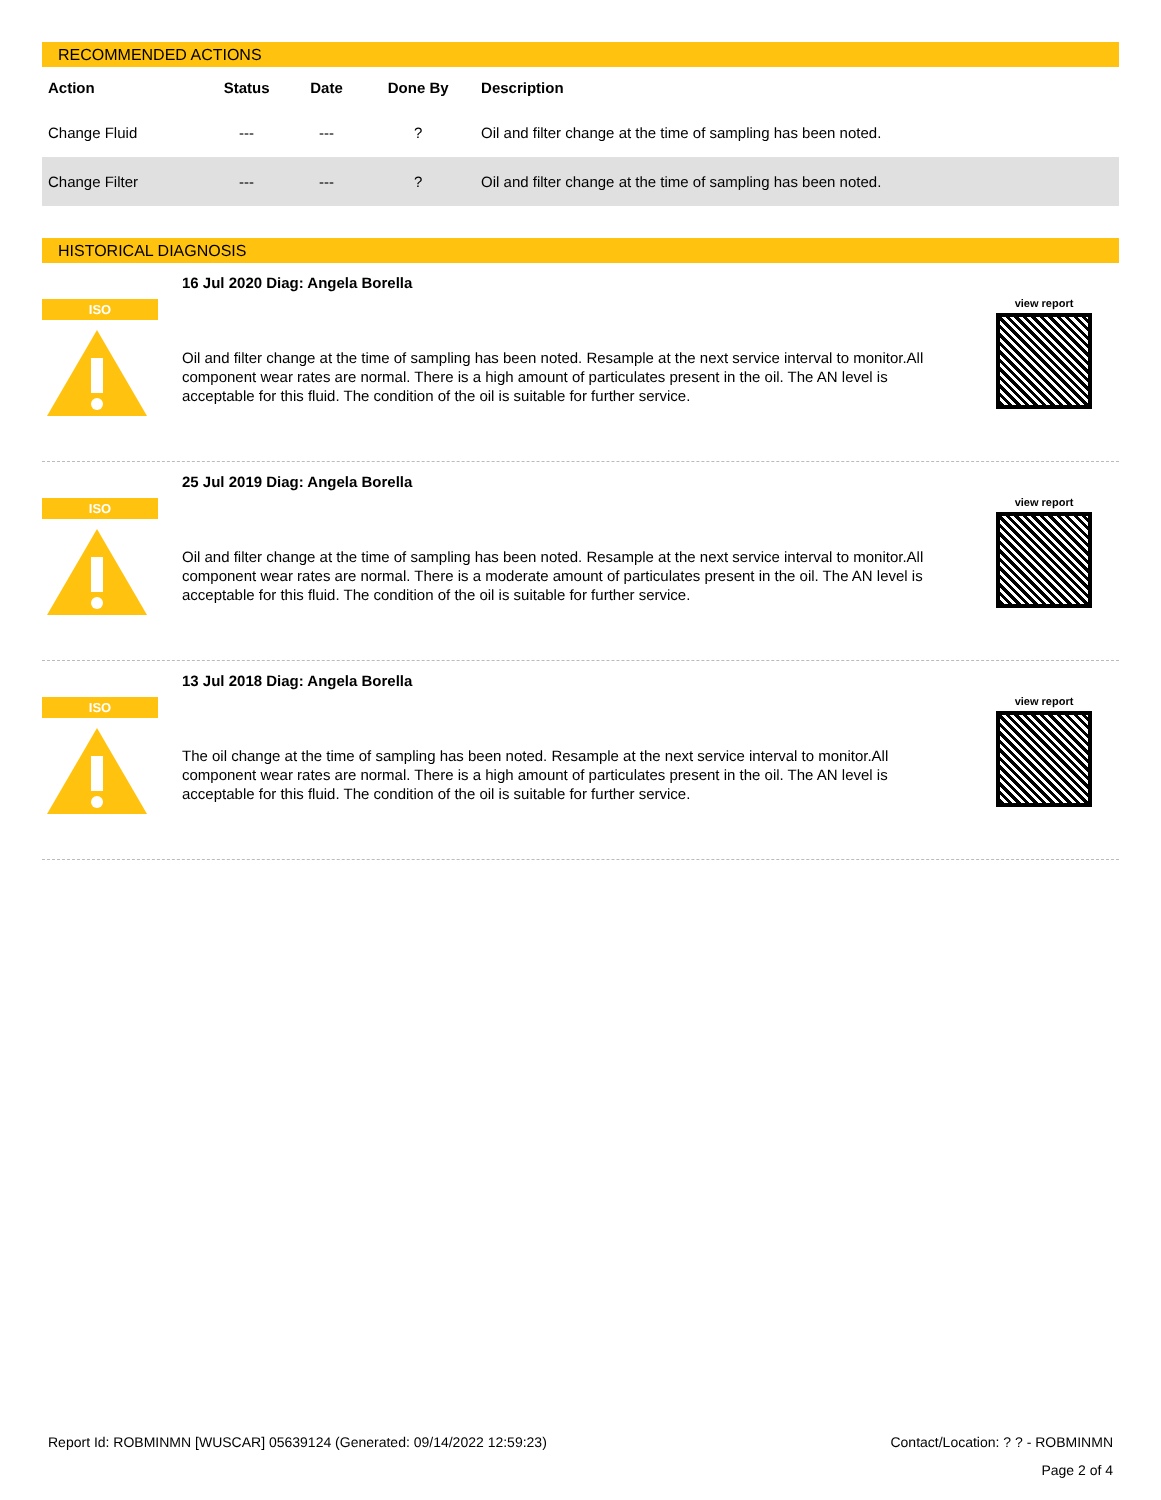RECOMMENDED ACTIONS
| Action | Status | Date | Done By | Description |
| --- | --- | --- | --- | --- |
| Change Fluid | --- | --- | ? | Oil and filter change at the time of sampling has been noted. |
| Change Filter | --- | --- | ? | Oil and filter change at the time of sampling has been noted. |
HISTORICAL DIAGNOSIS
ISO
16 Jul 2020 Diag: Angela Borella
Oil and filter change at the time of sampling has been noted. Resample at the next service interval to monitor.All component wear rates are normal. There is a high amount of particulates present in the oil. The AN level is acceptable for this fluid. The condition of the oil is suitable for further service.
view report
ISO
25 Jul 2019 Diag: Angela Borella
Oil and filter change at the time of sampling has been noted. Resample at the next service interval to monitor.All component wear rates are normal. There is a moderate amount of particulates present in the oil. The AN level is acceptable for this fluid. The condition of the oil is suitable for further service.
view report
ISO
13 Jul 2018 Diag: Angela Borella
The oil change at the time of sampling has been noted. Resample at the next service interval to monitor.All component wear rates are normal. There is a high amount of particulates present in the oil. The AN level is acceptable for this fluid. The condition of the oil is suitable for further service.
view report
Report Id: ROBMINMN [WUSCAR] 05639124 (Generated: 09/14/2022 12:59:23) Contact/Location: ? ? - ROBMINMN
Page 2 of 4